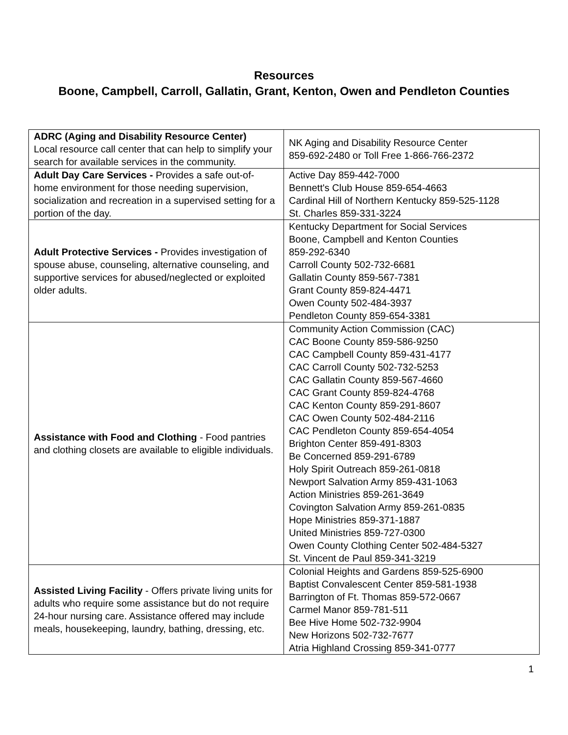Resources
Boone, Campbell, Carroll, Gallatin, Grant, Kenton, Owen and Pendleton Counties
| ADRC (Aging and Disability Resource Center) Local resource call center that can help to simplify your search for available services in the community. | NK Aging and Disability Resource Center 859-692-2480 or Toll Free 1-866-766-2372 |
| Adult Day Care Services - Provides a safe out-of-home environment for those needing supervision, socialization and recreation in a supervised setting for a portion of the day. | Active Day 859-442-7000 Bennett's Club House 859-654-4663 Cardinal Hill of Northern Kentucky 859-525-1128 St. Charles 859-331-3224 |
| Adult Protective Services - Provides investigation of spouse abuse, counseling, alternative counseling, and supportive services for abused/neglected or exploited older adults. | Kentucky Department for Social Services Boone, Campbell and Kenton Counties 859-292-6340 Carroll County 502-732-6681 Gallatin County 859-567-7381 Grant County 859-824-4471 Owen County 502-484-3937 Pendleton County 859-654-3381 |
| Assistance with Food and Clothing - Food pantries and clothing closets are available to eligible individuals. | Community Action Commission (CAC) CAC Boone County 859-586-9250 CAC Campbell County 859-431-4177 CAC Carroll County 502-732-5253 CAC Gallatin County 859-567-4660 CAC Grant County 859-824-4768 CAC Kenton County 859-291-8607 CAC Owen County 502-484-2116 CAC Pendleton County 859-654-4054 Brighton Center 859-491-8303 Be Concerned 859-291-6789 Holy Spirit Outreach 859-261-0818 Newport Salvation Army 859-431-1063 Action Ministries 859-261-3649 Covington Salvation Army 859-261-0835 Hope Ministries 859-371-1887 United Ministries 859-727-0300 Owen County Clothing Center 502-484-5327 St. Vincent de Paul 859-341-3219 |
| Assisted Living Facility - Offers private living units for adults who require some assistance but do not require 24-hour nursing care. Assistance offered may include meals, housekeeping, laundry, bathing, dressing, etc. | Colonial Heights and Gardens 859-525-6900 Baptist Convalescent Center 859-581-1938 Barrington of Ft. Thomas 859-572-0667 Carmel Manor 859-781-511 Bee Hive Home 502-732-9904 New Horizons 502-732-7677 Atria Highland Crossing 859-341-0777 |
1